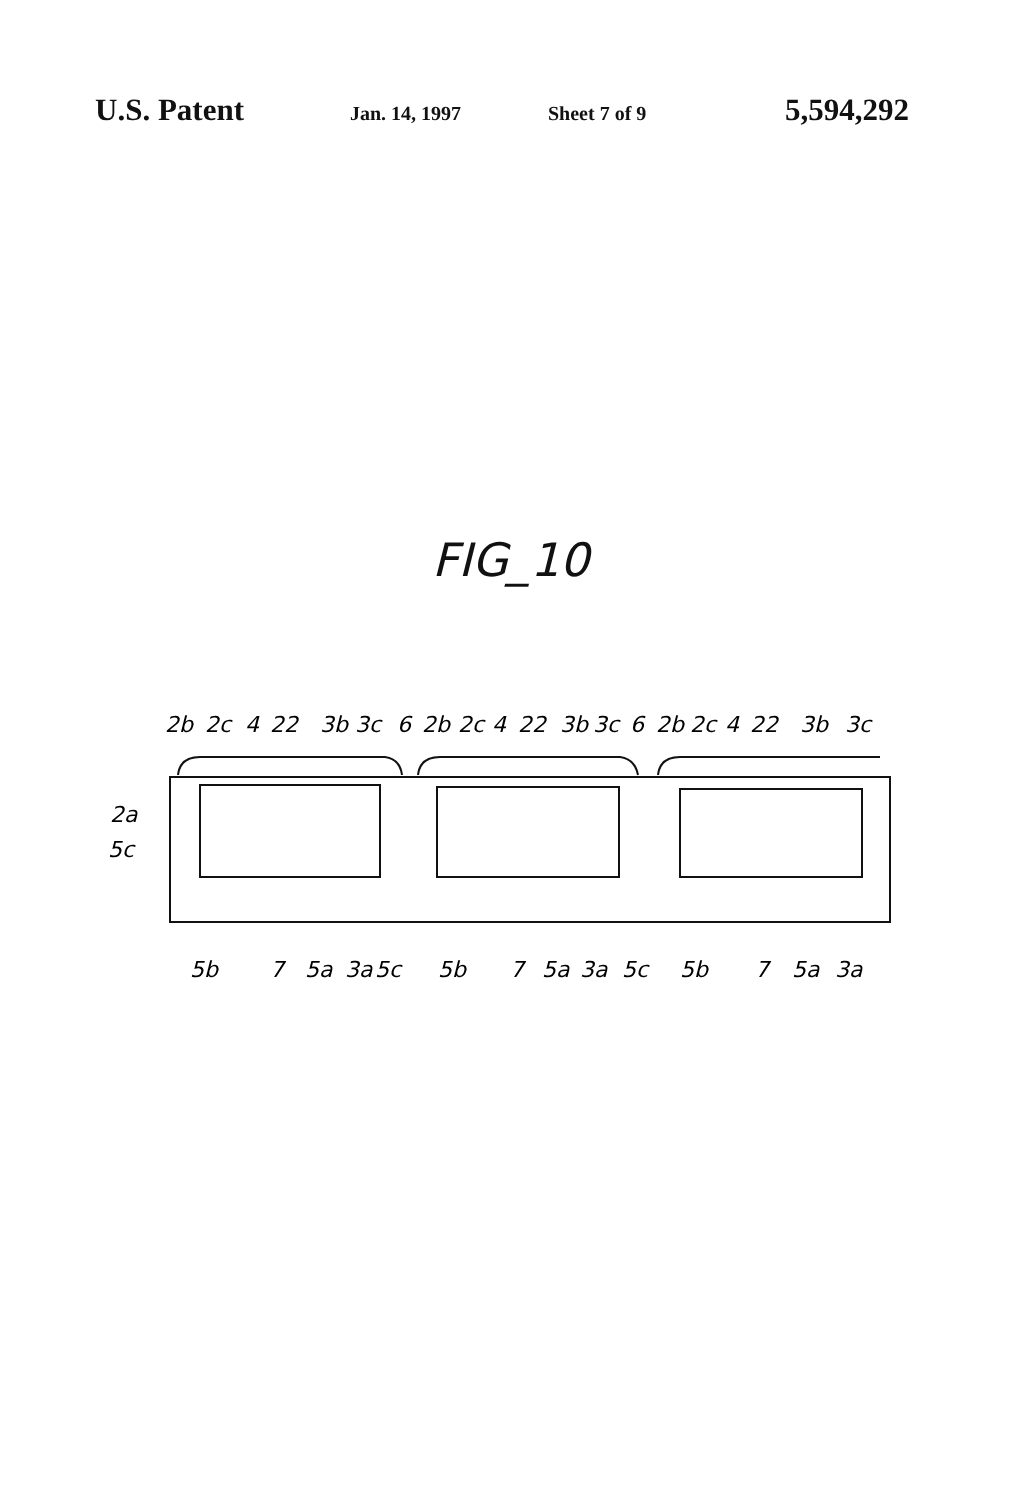U.S. Patent Jan. 14, 1997 Sheet 7 of 9 5,594,292
FIG_10
2b
2c
4
22
3b
3c
6
2b
2c
4
22
3b
3c
6
2b
2c
4
22
3b
3c
2a
5c
5b
7
5a
3a
5c
5b
7
5a
3a
5c
5b
7
5a
3a